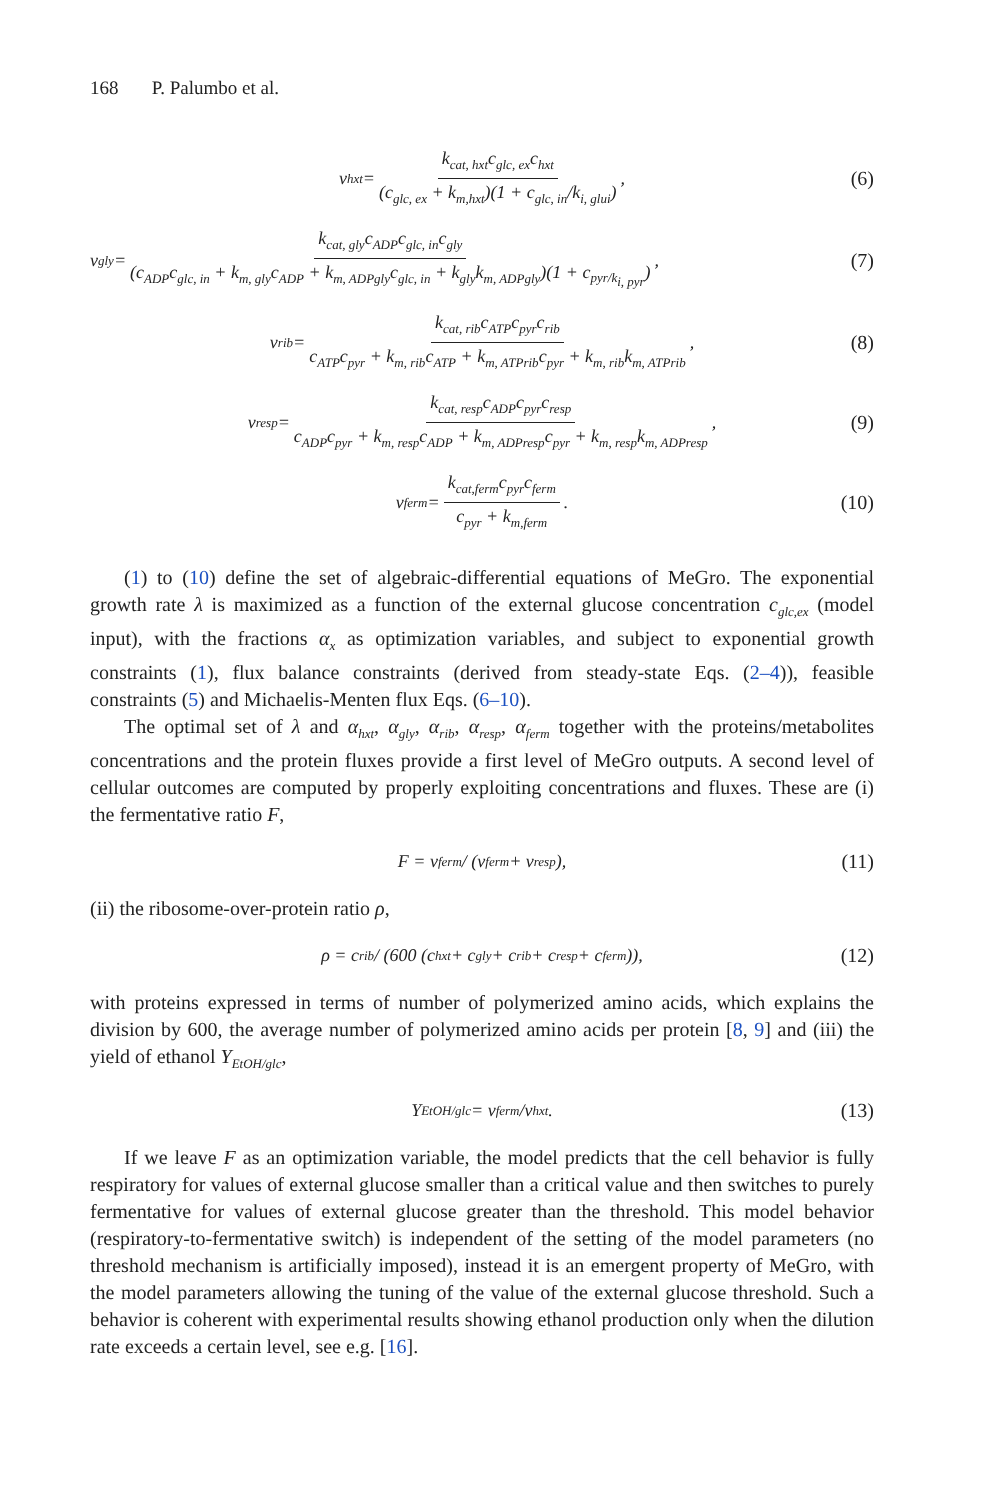168 P. Palumbo et al.
v<sub>hxt</sub> = k<sub>cat, hxt</sub>c<sub>glc, ex</sub>c<sub>hxt</sub> (c<sub>glc, ex</sub> + k<sub>m,hxt</sub>)(1 + c<sub>glc, in</sub>/k<sub>i, glui</sub>), (6)
v<sub>gly</sub> = k<sub>cat, gly</sub>c<sub>ADP</sub>c<sub>glc, in</sub>c<sub>gly</sub> (c<sub>ADP</sub>c<sub>glc, in</sub> + k<sub>m, gly</sub>c<sub>ADP</sub> + k<sub>m, ADPgly</sub>c<sub>glc, in</sub> + k<sub>gly</sub>k<sub>m, ADPgly</sub>)(1 + c<sub>pyr/k<sub>i, pyr</sub></sub>), (7)
v<sub>rib</sub> = k<sub>cat, rib</sub>c<sub>ATP</sub>c<sub>pyr</sub>c<sub>rib</sub> c<sub>ATP</sub>c<sub>pyr</sub> + k<sub>m, rib</sub>c<sub>ATP</sub> + k<sub>m, ATPrib</sub>c<sub>pyr</sub> + k<sub>m, rib</sub>k<sub>m, ATPrib</sub>, (8)
v<sub>resp</sub> = k<sub>cat, resp</sub>c<sub>ADP</sub>c<sub>pyr</sub>c<sub>resp</sub> c<sub>ADP</sub>c<sub>pyr</sub> + k<sub>m, resp</sub>c<sub>ADP</sub> + k<sub>m, ADPresp</sub>c<sub>pyr</sub> + k<sub>m, resp</sub>k<sub>m, ADPresp</sub>, (9)
v<sub>ferm</sub> = k<sub>cat,ferm</sub>c<sub>pyr</sub>c<sub>ferm</sub> c<sub>pyr</sub> + k<sub>m,ferm</sub>. (10)
(1) to (10) define the set of algebraic-differential equations of MeGro. The exponential growth rate λ is maximized as a function of the external glucose concentration c<sub>glc,ex</sub> (model input), with the fractions α<sub>x</sub> as optimization variables, and subject to exponential growth constraints (1), flux balance constraints (derived from steady-state Eqs. (2–4)), feasible constraints (5) and Michaelis-Menten flux Eqs. (6–10).
The optimal set of λ and α<sub>hxt</sub>, α<sub>gly</sub>, α<sub>rib</sub>, α<sub>resp</sub>, α<sub>ferm</sub> together with the proteins/metabolites concentrations and the protein fluxes provide a first level of MeGro outputs. A second level of cellular outcomes are computed by properly exploiting concentrations and fluxes. These are (i) the fermentative ratio F,
F = v<sub>ferm</sub>/ (v<sub>ferm</sub> + v<sub>resp</sub>), (11)
(ii) the ribosome-over-protein ratio ρ,
ρ = c<sub>rib</sub>/ (600 (c<sub>hxt</sub> + c<sub>gly</sub> + c<sub>rib</sub> + c<sub>resp</sub> + c<sub>ferm</sub>)), (12)
with proteins expressed in terms of number of polymerized amino acids, which explains the division by 600, the average number of polymerized amino acids per protein [8, 9] and (iii) the yield of ethanol Y<sub>EtOH/glc</sub>,
Y<sub>EtOH/glc</sub> = v<sub>ferm</sub>/v<sub>hxt</sub>. (13)
If we leave F as an optimization variable, the model predicts that the cell behavior is fully respiratory for values of external glucose smaller than a critical value and then switches to purely fermentative for values of external glucose greater than the threshold. This model behavior (respiratory-to-fermentative switch) is independent of the setting of the model parameters (no threshold mechanism is artificially imposed), instead it is an emergent property of MeGro, with the model parameters allowing the tuning of the value of the external glucose threshold. Such a behavior is coherent with experimental results showing ethanol production only when the dilution rate exceeds a certain level, see e.g. [16].